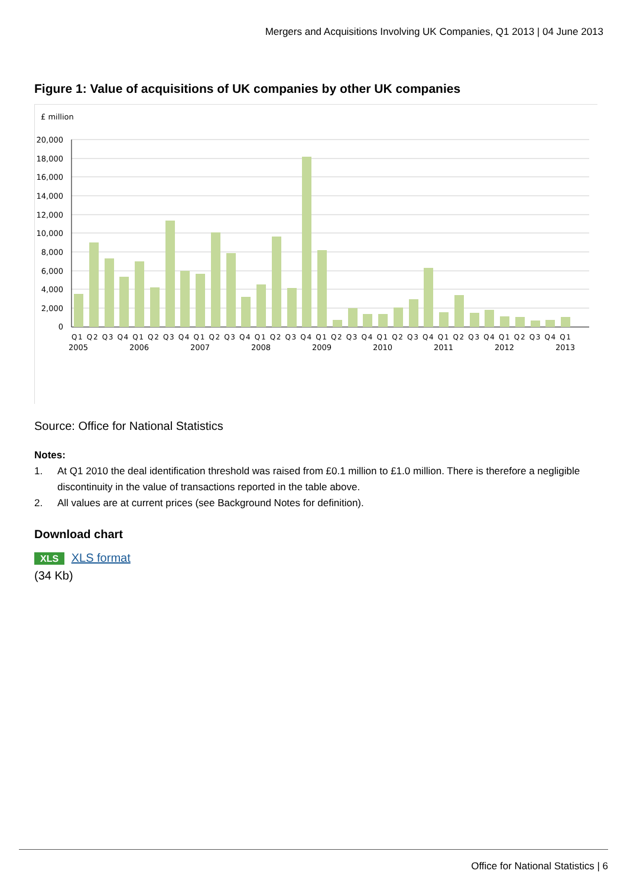Mergers and Acquisitions Involving UK Companies, Q1 2013 | 04 June 2013
Figure 1: Value of acquisitions of UK companies by other UK companies
£ million
20,000
18,000
16,000
14,000
12,000
10,000
8,000
6,000
4,000
2,000
0
Q1 Q2 Q3 Q4 Q1 Q2 Q3 Q4 Q1 Q2 Q3 Q4 Q1 Q2 Q3 Q4 Q1 Q2 Q3 Q4 Q1 Q2 Q3 Q4 Q1 Q2 Q3 Q4 Q1 Q2 Q3 Q4 Q1
2005
2006
2007
2008
2009
2010
2011
2012
2013
Source: Office for National Statistics
Notes:
1. At Q1 2010 the deal identification threshold was raised from £0.1 million to £1.0 million. There is therefore a negligible discontinuity in the value of transactions reported in the table above.
2. All values are at current prices (see Background Notes for definition).
Download chart
XLS XLS format
(34 Kb)
Office for National Statistics | 6